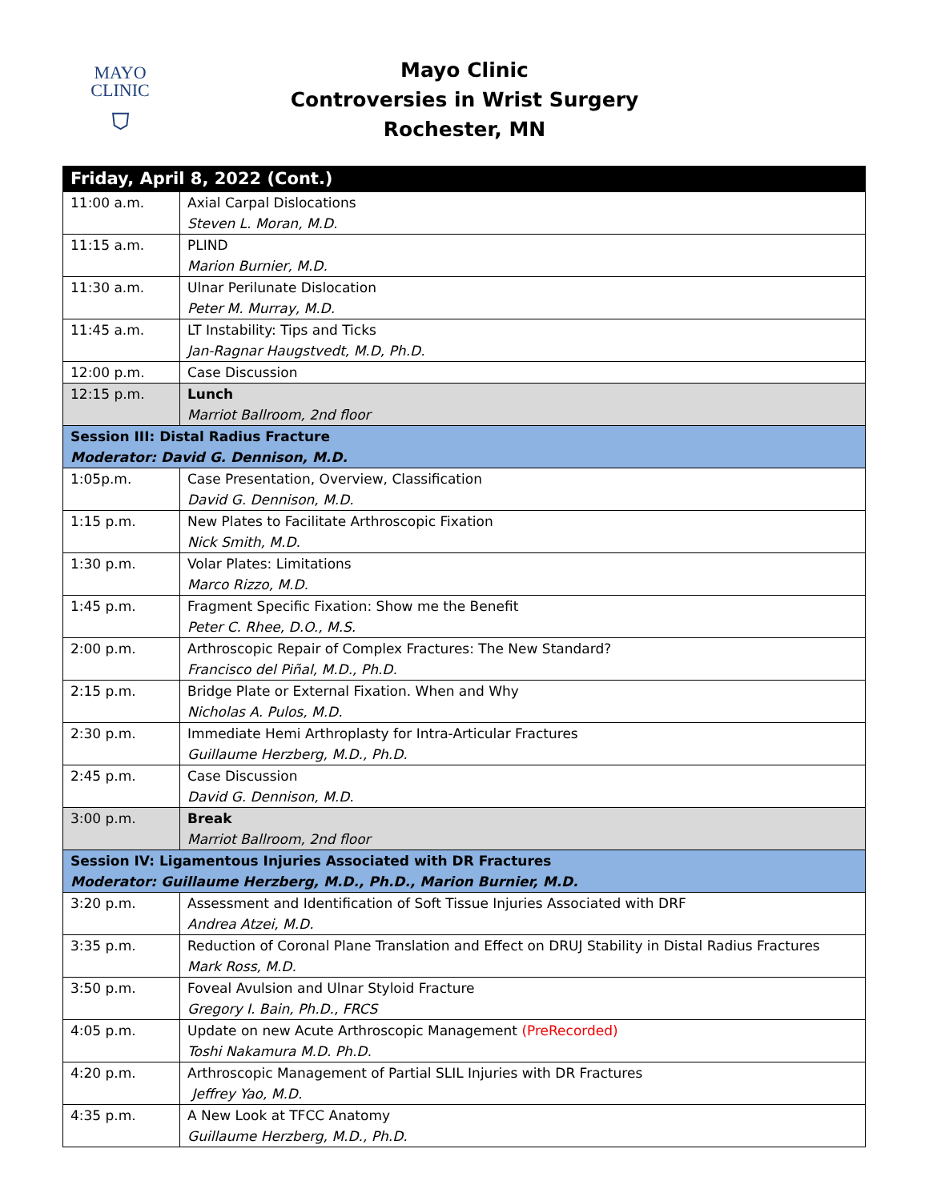MAYO
CLINIC
⛉
Mayo Clinic
Controversies in Wrist Surgery
Rochester, MN
| Friday, April 8, 2022 (Cont.) | |
| --- | --- |
| 11:00 a.m. | Axial Carpal Dislocations Steven L. Moran, M.D. |
| 11:15 a.m. | PLIND Marion Burnier, M.D. |
| 11:30 a.m. | Ulnar Perilunate Dislocation Peter M. Murray, M.D. |
| 11:45 a.m. | LT Instability: Tips and Ticks Jan-Ragnar Haugstvedt, M.D, Ph.D. |
| 12:00 p.m. | Case Discussion |
| 12:15 p.m. | Lunch Marriot Ballroom, 2nd floor |
| Session III: Distal Radius Fracture Moderator: David G. Dennison, M.D. | |
| 1:05p.m. | Case Presentation, Overview, Classification David G. Dennison, M.D. |
| 1:15 p.m. | New Plates to Facilitate Arthroscopic Fixation Nick Smith, M.D. |
| 1:30 p.m. | Volar Plates: Limitations Marco Rizzo, M.D. |
| 1:45 p.m. | Fragment Specific Fixation: Show me the Benefit Peter C. Rhee, D.O., M.S. |
| 2:00 p.m. | Arthroscopic Repair of Complex Fractures: The New Standard? Francisco del Piñal, M.D., Ph.D. |
| 2:15 p.m. | Bridge Plate or External Fixation. When and Why Nicholas A. Pulos, M.D. |
| 2:30 p.m. | Immediate Hemi Arthroplasty for Intra-Articular Fractures Guillaume Herzberg, M.D., Ph.D. |
| 2:45 p.m. | Case Discussion David G. Dennison, M.D. |
| 3:00 p.m. | Break Marriot Ballroom, 2nd floor |
| Session IV: Ligamentous Injuries Associated with DR Fractures Moderator: Guillaume Herzberg, M.D., Ph.D., Marion Burnier, M.D. | |
| 3:20 p.m. | Assessment and Identification of Soft Tissue Injuries Associated with DRF Andrea Atzei, M.D. |
| 3:35 p.m. | Reduction of Coronal Plane Translation and Effect on DRUJ Stability in Distal Radius Fractures Mark Ross, M.D. |
| 3:50 p.m. | Foveal Avulsion and Ulnar Styloid Fracture Gregory I. Bain, Ph.D., FRCS |
| 4:05 p.m. | Update on new Acute Arthroscopic Management (PreRecorded) Toshi Nakamura M.D. Ph.D. |
| 4:20 p.m. | Arthroscopic Management of Partial SLIL Injuries with DR Fractures Jeffrey Yao, M.D. |
| 4:35 p.m. | A New Look at TFCC Anatomy Guillaume Herzberg, M.D., Ph.D. |